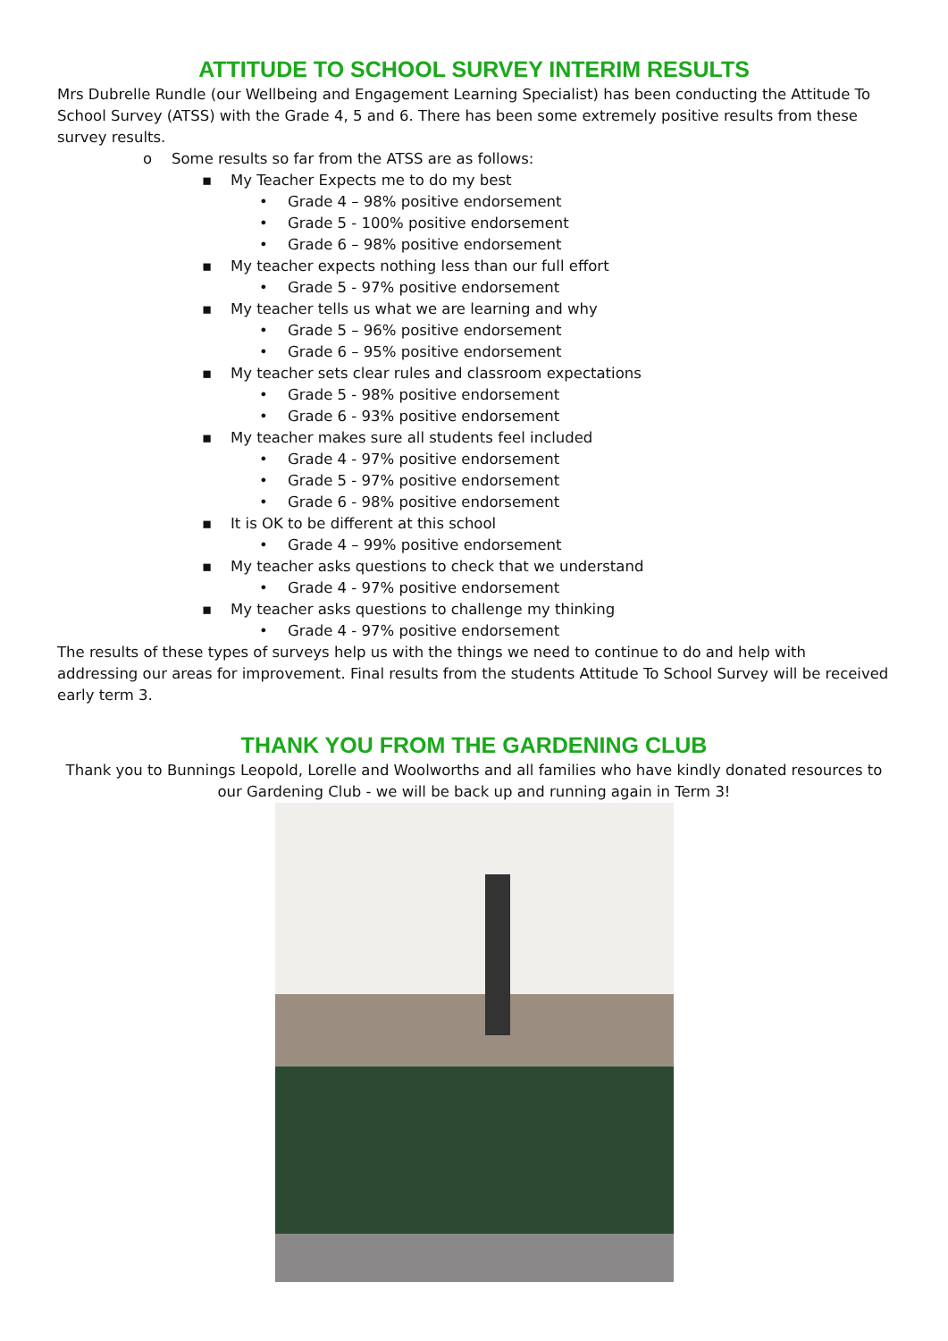ATTITUDE TO SCHOOL SURVEY INTERIM RESULTS
Mrs Dubrelle Rundle (our Wellbeing and Engagement Learning Specialist) has been conducting the Attitude To School Survey (ATSS) with the Grade 4, 5 and 6. There has been some extremely positive results from these survey results.
o Some results so far from the ATSS are as follows:
▪ My Teacher Expects me to do my best
• Grade 4 – 98% positive endorsement
• Grade 5 - 100% positive endorsement
• Grade 6 – 98% positive endorsement
▪ My teacher expects nothing less than our full effort
• Grade 5 - 97% positive endorsement
▪ My teacher tells us what we are learning and why
• Grade 5 – 96% positive endorsement
• Grade 6 – 95% positive endorsement
▪ My teacher sets clear rules and classroom expectations
• Grade 5 - 98% positive endorsement
• Grade 6 - 93% positive endorsement
▪ My teacher makes sure all students feel included
• Grade 4 - 97% positive endorsement
• Grade 5 - 97% positive endorsement
• Grade 6 - 98% positive endorsement
▪ It is OK to be different at this school
• Grade 4 – 99% positive endorsement
▪ My teacher asks questions to check that we understand
• Grade 4 - 97% positive endorsement
▪ My teacher asks questions to challenge my thinking
• Grade 4 - 97% positive endorsement
The results of these types of surveys help us with the things we need to continue to do and help with addressing our areas for improvement. Final results from the students Attitude To School Survey will be received early term 3.
THANK YOU FROM THE GARDENING CLUB
Thank you to Bunnings Leopold, Lorelle and Woolworths and all families who have kindly donated resources to our Gardening Club - we will be back up and running again in Term 3!